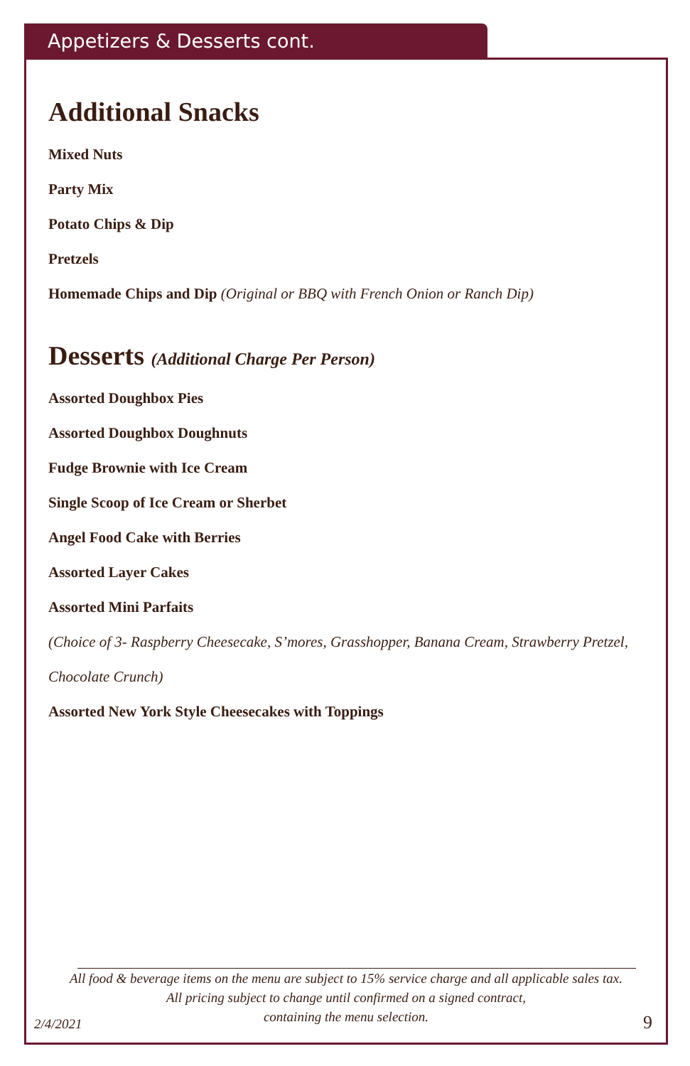Appetizers & Desserts cont.
Additional Snacks
Mixed Nuts
Party Mix
Potato Chips & Dip
Pretzels
Homemade Chips and Dip (Original or BBQ with French Onion or Ranch Dip)
Desserts (Additional Charge Per Person)
Assorted Doughbox Pies
Assorted Doughbox Doughnuts
Fudge Brownie with Ice Cream
Single Scoop of Ice Cream or Sherbet
Angel Food Cake with Berries
Assorted Layer Cakes
Assorted Mini Parfaits
(Choice of 3- Raspberry Cheesecake, S’mores, Grasshopper, Banana Cream, Strawberry Pretzel, Chocolate Crunch)
Assorted New York Style Cheesecakes with Toppings
All food & beverage items on the menu are subject to 15% service charge and all applicable sales tax.
All pricing subject to change until confirmed on a signed contract,
containing the menu selection.
2/4/2021 9